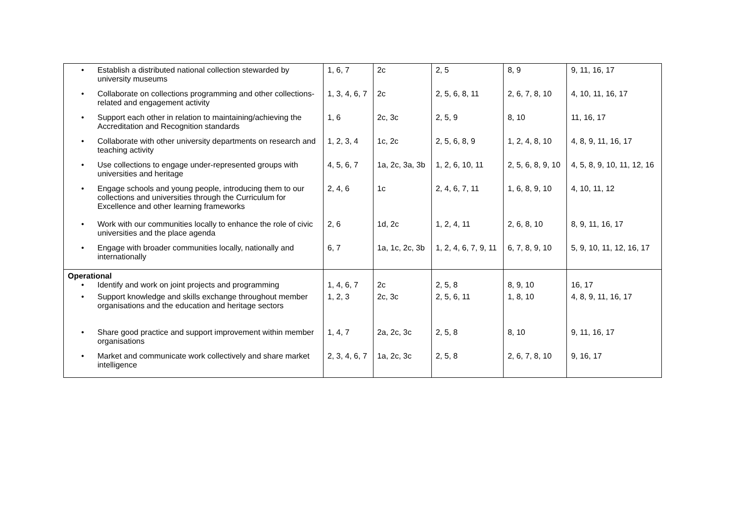| • Establish a distributed national collection stewarded by university museums • Collaborate on collections programming and other collections-related and engagement activity • Support each other in relation to maintaining/achieving the Accreditation and Recognition standards • Collaborate with other university departments on research and teaching activity • Use collections to engage under-represented groups with universities and heritage • Engage schools and young people, introducing them to our collections and universities through the Curriculum for Excellence and other learning frameworks • Work with our communities locally to enhance the role of civic universities and the place agenda • Engage with broader communities locally, nationally and internationally | 1, 6, 7 1, 3, 4, 6, 7 1, 6 1, 2, 3, 4 4, 5, 6, 7 2, 4, 6 2, 6 6, 7 | 2c 2c 2c, 3c 1c, 2c 1a, 2c, 3a, 3b 1c 1d, 2c 1a, 1c, 2c, 3b | 2, 5 2, 5, 6, 8, 11 2, 5, 9 2, 5, 6, 8, 9 1, 2, 6, 10, 11 2, 4, 6, 7, 11 1, 2, 4, 11 1, 2, 4, 6, 7, 9, 11 | 8, 9 2, 6, 7, 8, 10 8, 10 1, 2, 4, 8, 10 2, 5, 6, 8, 9, 10 1, 6, 8, 9, 10 2, 6, 8, 10 6, 7, 8, 9, 10 | 9, 11, 16, 17 4, 10, 11, 16, 17 11, 16, 17 4, 8, 9, 11, 16, 17 4, 5, 8, 9, 10, 11, 12, 16 4, 10, 11, 12 8, 9, 11, 16, 17 5, 9, 10, 11, 12, 16, 17 |
| Operational • Identify and work on joint projects and programming • Support knowledge and skills exchange throughout member organisations and the education and heritage sectors • Share good practice and support improvement within member organisations • Market and communicate work collectively and share market intelligence | 1, 4, 6, 7 1, 2, 3 1, 4, 7 2, 3, 4, 6, 7 | 2c 2c, 3c 2a, 2c, 3c 1a, 2c, 3c | 2, 5, 8 2, 5, 6, 11 2, 5, 8 2, 5, 8 | 8, 9, 10 1, 8, 10 8, 10 2, 6, 7, 8, 10 | 16, 17 4, 8, 9, 11, 16, 17 9, 11, 16, 17 9, 16, 17 |